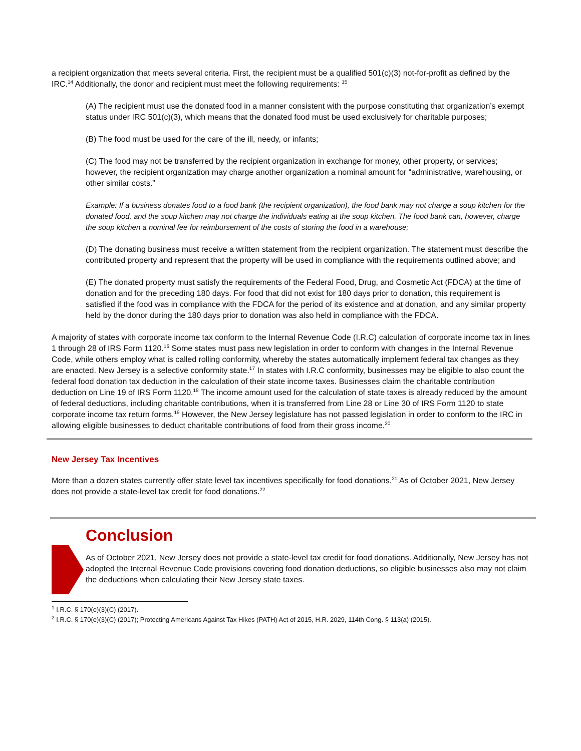a recipient organization that meets several criteria. First, the recipient must be a qualified 501(c)(3) not-for-profit as defined by the IRC.<sup>14</sup> Additionally, the donor and recipient must meet the following requirements: <sup>15</sup>
(A) The recipient must use the donated food in a manner consistent with the purpose constituting that organization’s exempt status under IRC 501(c)(3), which means that the donated food must be used exclusively for charitable purposes;
(B) The food must be used for the care of the ill, needy, or infants;
(C) The food may not be transferred by the recipient organization in exchange for money, other property, or services; however, the recipient organization may charge another organization a nominal amount for “administrative, warehousing, or other similar costs.”
Example: If a business donates food to a food bank (the recipient organization), the food bank may not charge a soup kitchen for the donated food, and the soup kitchen may not charge the individuals eating at the soup kitchen. The food bank can, however, charge the soup kitchen a nominal fee for reimbursement of the costs of storing the food in a warehouse;
(D) The donating business must receive a written statement from the recipient organization. The statement must describe the contributed property and represent that the property will be used in compliance with the requirements outlined above; and
(E) The donated property must satisfy the requirements of the Federal Food, Drug, and Cosmetic Act (FDCA) at the time of donation and for the preceding 180 days. For food that did not exist for 180 days prior to donation, this requirement is satisfied if the food was in compliance with the FDCA for the period of its existence and at donation, and any similar property held by the donor during the 180 days prior to donation was also held in compliance with the FDCA.
A majority of states with corporate income tax conform to the Internal Revenue Code (I.R.C) calculation of corporate income tax in lines 1 through 28 of IRS Form 1120.<sup>16</sup> Some states must pass new legislation in order to conform with changes in the Internal Revenue Code, while others employ what is called rolling conformity, whereby the states automatically implement federal tax changes as they are enacted. New Jersey is a selective conformity state.<sup>17</sup> In states with I.R.C conformity, businesses may be eligible to also count the federal food donation tax deduction in the calculation of their state income taxes. Businesses claim the charitable contribution deduction on Line 19 of IRS Form 1120.<sup>18</sup> The income amount used for the calculation of state taxes is already reduced by the amount of federal deductions, including charitable contributions, when it is transferred from Line 28 or Line 30 of IRS Form 1120 to state corporate income tax return forms.<sup>19</sup> However, the New Jersey legislature has not passed legislation in order to conform to the IRC in allowing eligible businesses to deduct charitable contributions of food from their gross income.<sup>20</sup>
New Jersey Tax Incentives
More than a dozen states currently offer state level tax incentives specifically for food donations.<sup>21</sup> As of October 2021, New Jersey does not provide a state-level tax credit for food donations.<sup>22</sup>
Conclusion
As of October 2021, New Jersey does not provide a state-level tax credit for food donations. Additionally, New Jersey has not adopted the Internal Revenue Code provisions covering food donation deductions, so eligible businesses also may not claim the deductions when calculating their New Jersey state taxes.
<sup>1</sup> I.R.C. § 170(e)(3)(C) (2017).
<sup>2</sup> I.R.C. § 170(e)(3)(C) (2017); Protecting Americans Against Tax Hikes (PATH) Act of 2015, H.R. 2029, 114th Cong. § 113(a) (2015).